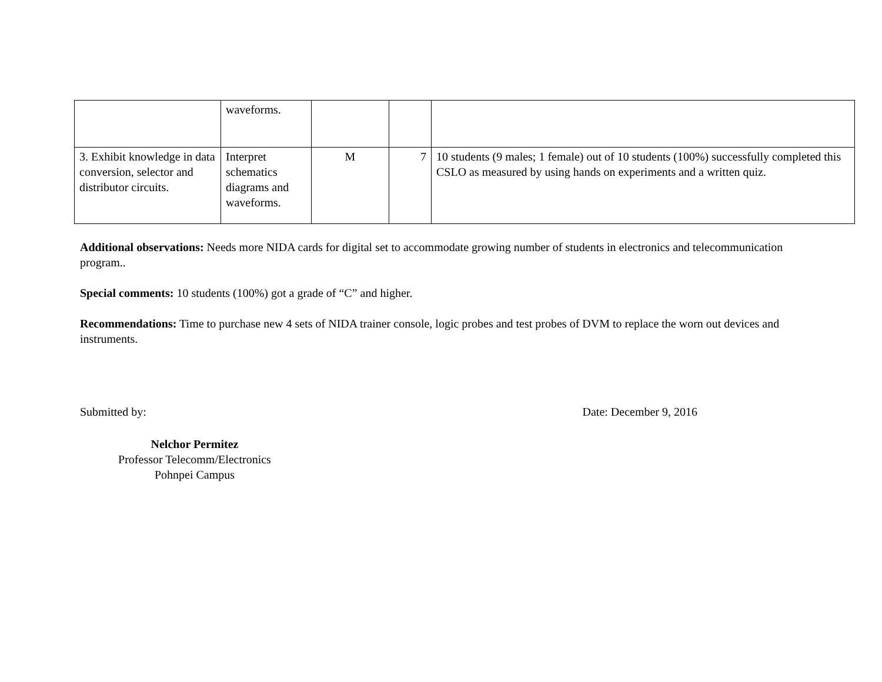| | waveforms. | | | |
| 3. Exhibit knowledge in data conversion, selector and distributor circuits. | Interpret schematics diagrams and waveforms. | M | 7 | 10 students (9 males; 1 female) out of 10 students (100%) successfully completed this CSLO as measured by using hands on experiments and a written quiz. |
Additional observations: Needs more NIDA cards for digital set to accommodate growing number of students in electronics and telecommunication program..
Special comments: 10 students (100%) got a grade of “C” and higher.
Recommendations: Time to purchase new 4 sets of NIDA trainer console, logic probes and test probes of DVM to replace the worn out devices and instruments.
Submitted by: Date: December 9, 2016
Nelchor Permitez
Professor Telecomm/Electronics
Pohnpei Campus